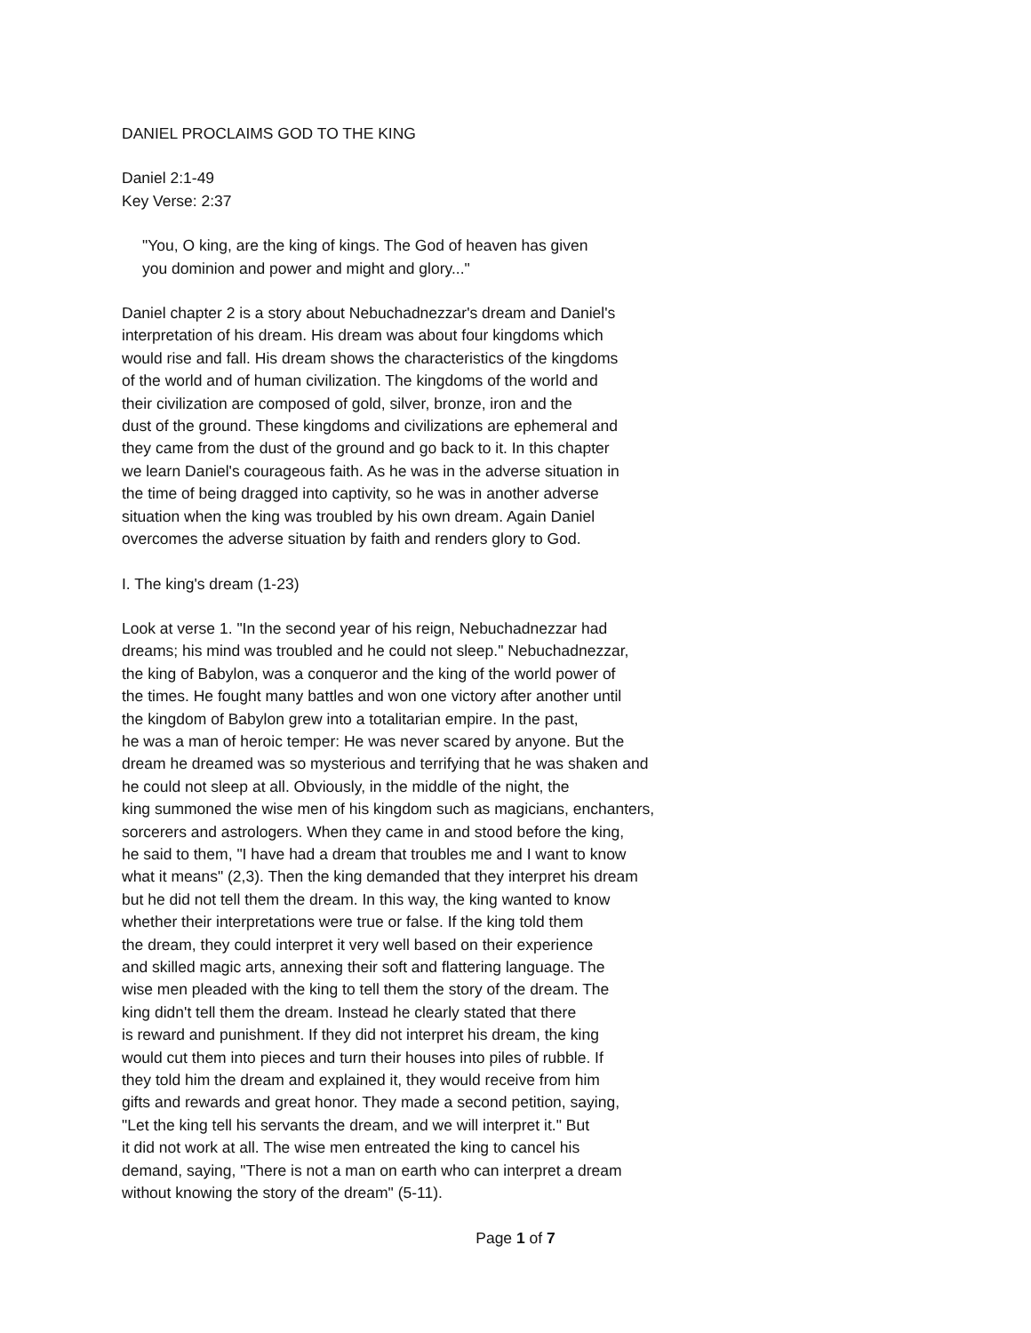DANIEL PROCLAIMS GOD TO THE KING
Daniel 2:1-49 Key Verse: 2:37
"You, O king, are the king of kings. The God of heaven has given you dominion and power and might and glory..."
Daniel chapter 2 is a story about Nebuchadnezzar's dream and Daniel's interpretation of his dream. His dream was about four kingdoms which would rise and fall. His dream shows the characteristics of the kingdoms of the world and of human civilization. The kingdoms of the world and their civilization are composed of gold, silver, bronze, iron and the dust of the ground. These kingdoms and civilizations are ephemeral and they came from the dust of the ground and go back to it. In this chapter we learn Daniel's courageous faith. As he was in the adverse situation in the time of being dragged into captivity, so he was in another adverse situation when the king was troubled by his own dream. Again Daniel overcomes the adverse situation by faith and renders glory to God.
I. The king's dream (1-23)
Look at verse 1. "In the second year of his reign, Nebuchadnezzar had dreams; his mind was troubled and he could not sleep." Nebuchadnezzar, the king of Babylon, was a conqueror and the king of the world power of the times. He fought many battles and won one victory after another until the kingdom of Babylon grew into a totalitarian empire. In the past, he was a man of heroic temper: He was never scared by anyone. But the dream he dreamed was so mysterious and terrifying that he was shaken and he could not sleep at all. Obviously, in the middle of the night, the king summoned the wise men of his kingdom such as magicians, enchanters, sorcerers and astrologers. When they came in and stood before the king, he said to them, "I have had a dream that troubles me and I want to know what it means" (2,3). Then the king demanded that they interpret his dream but he did not tell them the dream. In this way, the king wanted to know whether their interpretations were true or false. If the king told them the dream, they could interpret it very well based on their experience and skilled magic arts, annexing their soft and flattering language. The wise men pleaded with the king to tell them the story of the dream. The king didn't tell them the dream. Instead he clearly stated that there is reward and punishment. If they did not interpret his dream, the king would cut them into pieces and turn their houses into piles of rubble. If they told him the dream and explained it, they would receive from him gifts and rewards and great honor. They made a second petition, saying, "Let the king tell his servants the dream, and we will interpret it." But it did not work at all. The wise men entreated the king to cancel his demand, saying, "There is not a man on earth who can interpret a dream without knowing the story of the dream" (5-11).
Page 1 of 7